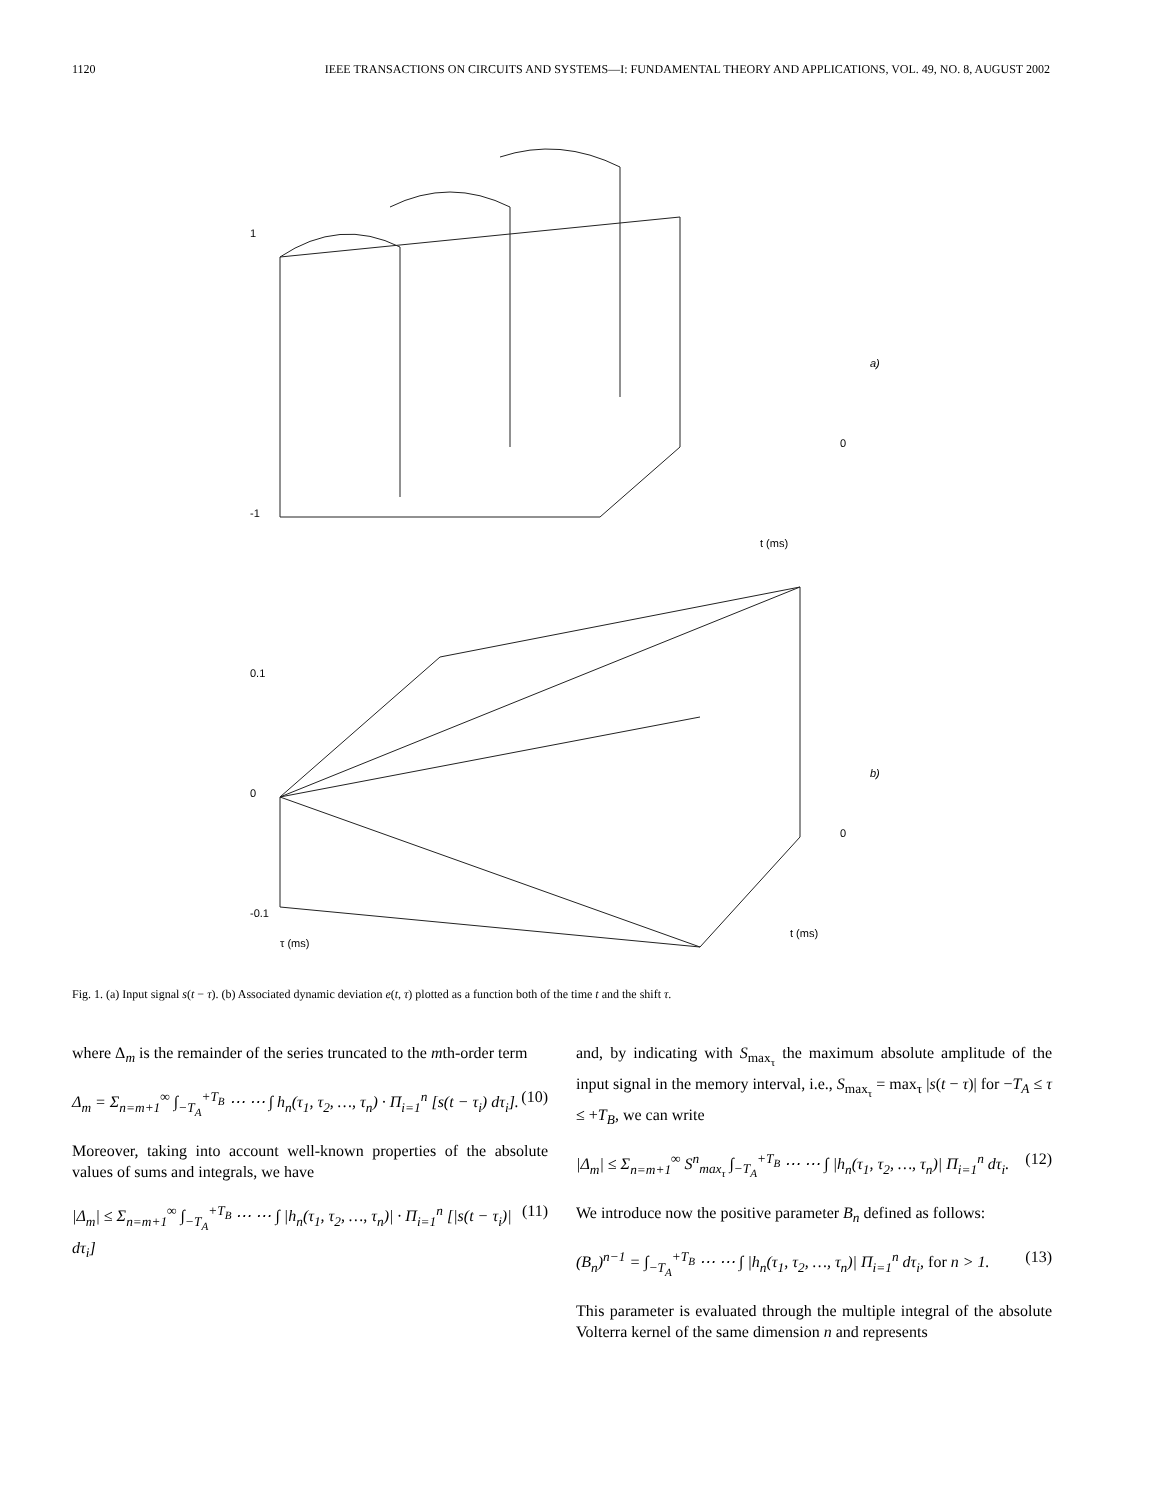1120 IEEE TRANSACTIONS ON CIRCUITS AND SYSTEMS—I: FUNDAMENTAL THEORY AND APPLICATIONS, VOL. 49, NO. 8, AUGUST 2002
1
-1
0
t (ms)
a)
0.1
0
-0.1
0
t (ms)
τ (ms)
b)
Fig. 1. (a) Input signal s(t − τ). (b) Associated dynamic deviation e(t, τ) plotted as a function both of the time t and the shift τ.
where Δ<sub>m</sub> is the remainder of the series truncated to the mth-order term
Δ<sub>m</sub> = Σ<sub>n=m+1</sub><sup>∞</sup> ∫<sub>−T<sub>A</sub></sub><sup>+T<sub>B</sub></sup> ⋯ ⋯ ∫ h<sub>n</sub>(τ<sub>1</sub>, τ<sub>2</sub>, …, τ<sub>n</sub>) · Π<sub>i=1</sub><sup>n</sup> [s(t − τ<sub>i</sub>) dτ<sub>i</sub>]. (10)
Moreover, taking into account well-known properties of the absolute values of sums and integrals, we have
|Δ<sub>m</sub>| ≤ Σ<sub>n=m+1</sub><sup>∞</sup> ∫<sub>−T<sub>A</sub></sub><sup>+T<sub>B</sub></sup> ⋯ ⋯ ∫ |h<sub>n</sub>(τ<sub>1</sub>, τ<sub>2</sub>, …, τ<sub>n</sub>)| · Π<sub>i=1</sub><sup>n</sup> [|s(t − τ<sub>i</sub>)| dτ<sub>i</sub>] (11)
and, by indicating with S<sub>max<sub>τ</sub></sub> the maximum absolute amplitude of the input signal in the memory interval, i.e., S<sub>max<sub>τ</sub></sub> = max<sub>τ</sub> |s(t − τ)| for −T<sub>A</sub> ≤ τ ≤ +T<sub>B</sub>, we can write
|Δ<sub>m</sub>| ≤ Σ<sub>n=m+1</sub><sup>∞</sup> S<sup>n</sup><sub>max<sub>τ</sub></sub> ∫<sub>−T<sub>A</sub></sub><sup>+T<sub>B</sub></sup> ⋯ ⋯ ∫ |h<sub>n</sub>(τ<sub>1</sub>, τ<sub>2</sub>, …, τ<sub>n</sub>)| Π<sub>i=1</sub><sup>n</sup> dτ<sub>i</sub>. (12)
We introduce now the positive parameter B<sub>n</sub> defined as follows:
(B<sub>n</sub>)<sup>n−1</sup> = ∫<sub>−T<sub>A</sub></sub><sup>+T<sub>B</sub></sup> ⋯ ⋯ ∫ |h<sub>n</sub>(τ<sub>1</sub>, τ<sub>2</sub>, …, τ<sub>n</sub>)| Π<sub>i=1</sub><sup>n</sup> dτ<sub>i</sub>, for n > 1. (13)
This parameter is evaluated through the multiple integral of the absolute Volterra kernel of the same dimension n and represents